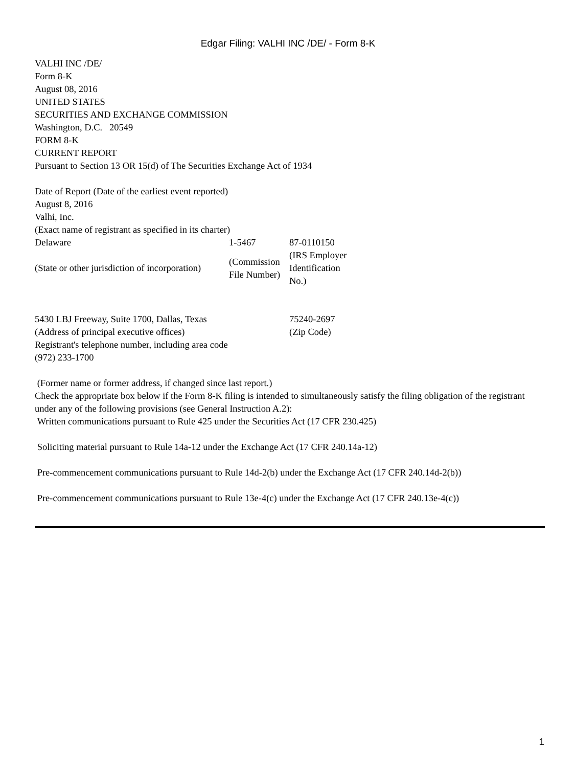Edgar Filing: VALHI INC /DE/ - Form 8-K
VALHI INC /DE/
Form 8-K
August 08, 2016
UNITED STATES
SECURITIES AND EXCHANGE COMMISSION
Washington, D.C. 20549
FORM 8-K
CURRENT REPORT
Pursuant to Section 13 OR 15(d) of The Securities Exchange Act of 1934
Date of Report (Date of the earliest event reported)
August 8, 2016
Valhi, Inc.
(Exact name of registrant as specified in its charter)
| Delaware | 1-5467 | 87-0110150 |
| (State or other jurisdiction of incorporation) | (Commission File Number) | (IRS Employer Identification No.) |
| 5430 LBJ Freeway, Suite 1700, Dallas, Texas | 75240-2697 |
| (Address of principal executive offices) | (Zip Code) |
Registrant's telephone number, including area code
(972) 233-1700
(Former name or former address, if changed since last report.)
Check the appropriate box below if the Form 8-K filing is intended to simultaneously satisfy the filing obligation of the registrant under any of the following provisions (see General Instruction A.2):
Written communications pursuant to Rule 425 under the Securities Act (17 CFR 230.425)
Soliciting material pursuant to Rule 14a-12 under the Exchange Act (17 CFR 240.14a-12)
Pre-commencement communications pursuant to Rule 14d-2(b) under the Exchange Act (17 CFR 240.14d-2(b))
Pre-commencement communications pursuant to Rule 13e-4(c) under the Exchange Act (17 CFR 240.13e-4(c))
1